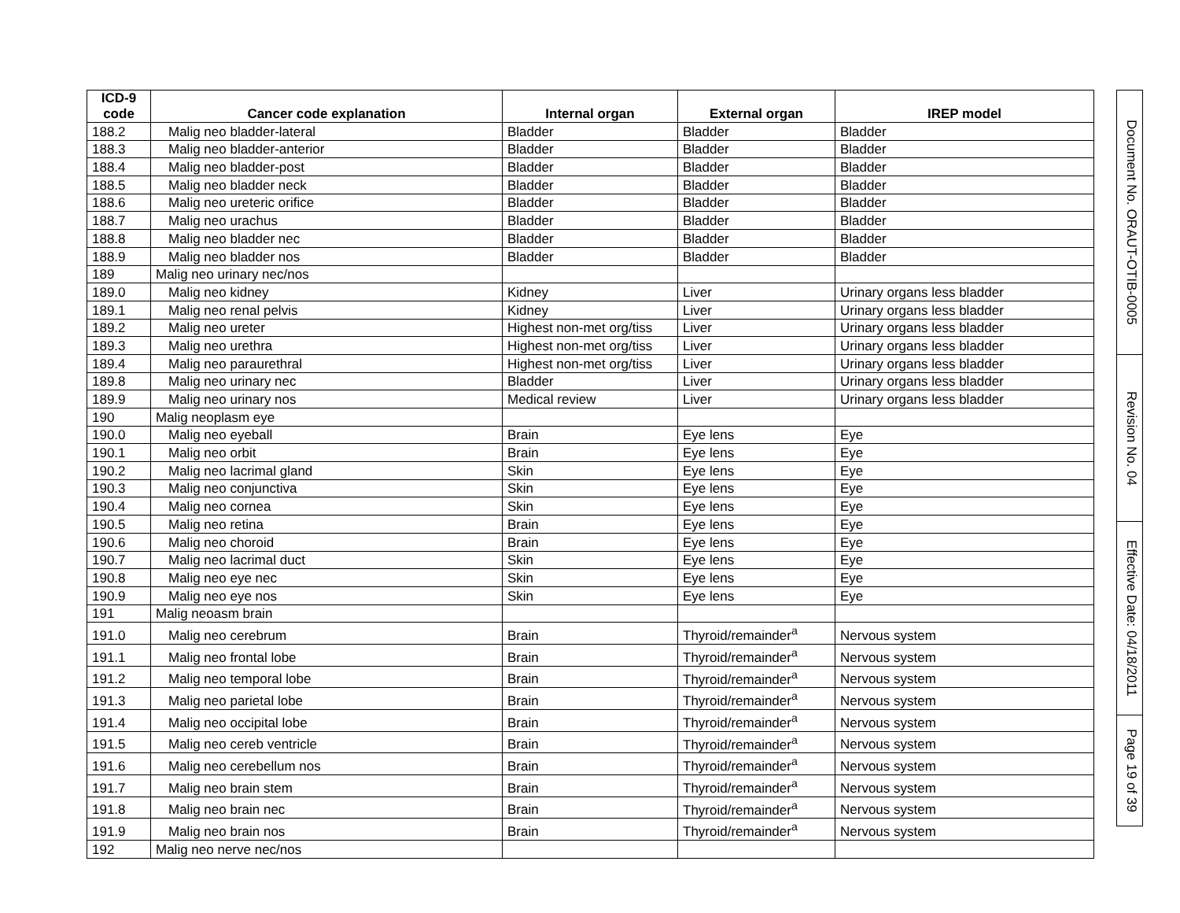| ICD-9 code | Cancer code explanation | Internal organ | External organ | IREP model |
| --- | --- | --- | --- | --- |
| 188.2 | Malig neo bladder-lateral | Bladder | Bladder | Bladder |
| 188.3 | Malig neo bladder-anterior | Bladder | Bladder | Bladder |
| 188.4 | Malig neo bladder-post | Bladder | Bladder | Bladder |
| 188.5 | Malig neo bladder neck | Bladder | Bladder | Bladder |
| 188.6 | Malig neo ureteric orifice | Bladder | Bladder | Bladder |
| 188.7 | Malig neo urachus | Bladder | Bladder | Bladder |
| 188.8 | Malig neo bladder nec | Bladder | Bladder | Bladder |
| 188.9 | Malig neo bladder nos | Bladder | Bladder | Bladder |
| 189 | Malig neo urinary nec/nos | | | |
| 189.0 | Malig neo kidney | Kidney | Liver | Urinary organs less bladder |
| 189.1 | Malig neo renal pelvis | Kidney | Liver | Urinary organs less bladder |
| 189.2 | Malig neo ureter | Highest non-met org/tiss | Liver | Urinary organs less bladder |
| 189.3 | Malig neo urethra | Highest non-met org/tiss | Liver | Urinary organs less bladder |
| 189.4 | Malig neo paraurethral | Highest non-met org/tiss | Liver | Urinary organs less bladder |
| 189.8 | Malig neo urinary nec | Bladder | Liver | Urinary organs less bladder |
| 189.9 | Malig neo urinary nos | Medical review | Liver | Urinary organs less bladder |
| 190 | Malig neoplasm eye | | | |
| 190.0 | Malig neo eyeball | Brain | Eye lens | Eye |
| 190.1 | Malig neo orbit | Brain | Eye lens | Eye |
| 190.2 | Malig neo lacrimal gland | Skin | Eye lens | Eye |
| 190.3 | Malig neo conjunctiva | Skin | Eye lens | Eye |
| 190.4 | Malig neo cornea | Skin | Eye lens | Eye |
| 190.5 | Malig neo retina | Brain | Eye lens | Eye |
| 190.6 | Malig neo choroid | Brain | Eye lens | Eye |
| 190.7 | Malig neo lacrimal duct | Skin | Eye lens | Eye |
| 190.8 | Malig neo eye nec | Skin | Eye lens | Eye |
| 190.9 | Malig neo eye nos | Skin | Eye lens | Eye |
| 191 | Malig neoasm brain | | | |
| 191.0 | Malig neo cerebrum | Brain | Thyroid/remainder<sup>a</sup> | Nervous system |
| 191.1 | Malig neo frontal lobe | Brain | Thyroid/remainder<sup>a</sup> | Nervous system |
| 191.2 | Malig neo temporal lobe | Brain | Thyroid/remainder<sup>a</sup> | Nervous system |
| 191.3 | Malig neo parietal lobe | Brain | Thyroid/remainder<sup>a</sup> | Nervous system |
| 191.4 | Malig neo occipital lobe | Brain | Thyroid/remainder<sup>a</sup> | Nervous system |
| 191.5 | Malig neo cereb ventricle | Brain | Thyroid/remainder<sup>a</sup> | Nervous system |
| 191.6 | Malig neo cerebellum nos | Brain | Thyroid/remainder<sup>a</sup> | Nervous system |
| 191.7 | Malig neo brain stem | Brain | Thyroid/remainder<sup>a</sup> | Nervous system |
| 191.8 | Malig neo brain nec | Brain | Thyroid/remainder<sup>a</sup> | Nervous system |
| 191.9 | Malig neo brain nos | Brain | Thyroid/remainder<sup>a</sup> | Nervous system |
| 192 | Malig neo nerve nec/nos | | | |
Document No. ORAUT-OTIB-0005
Revision No. 04
Effective Date: 04/18/2011
Page 19 of 39